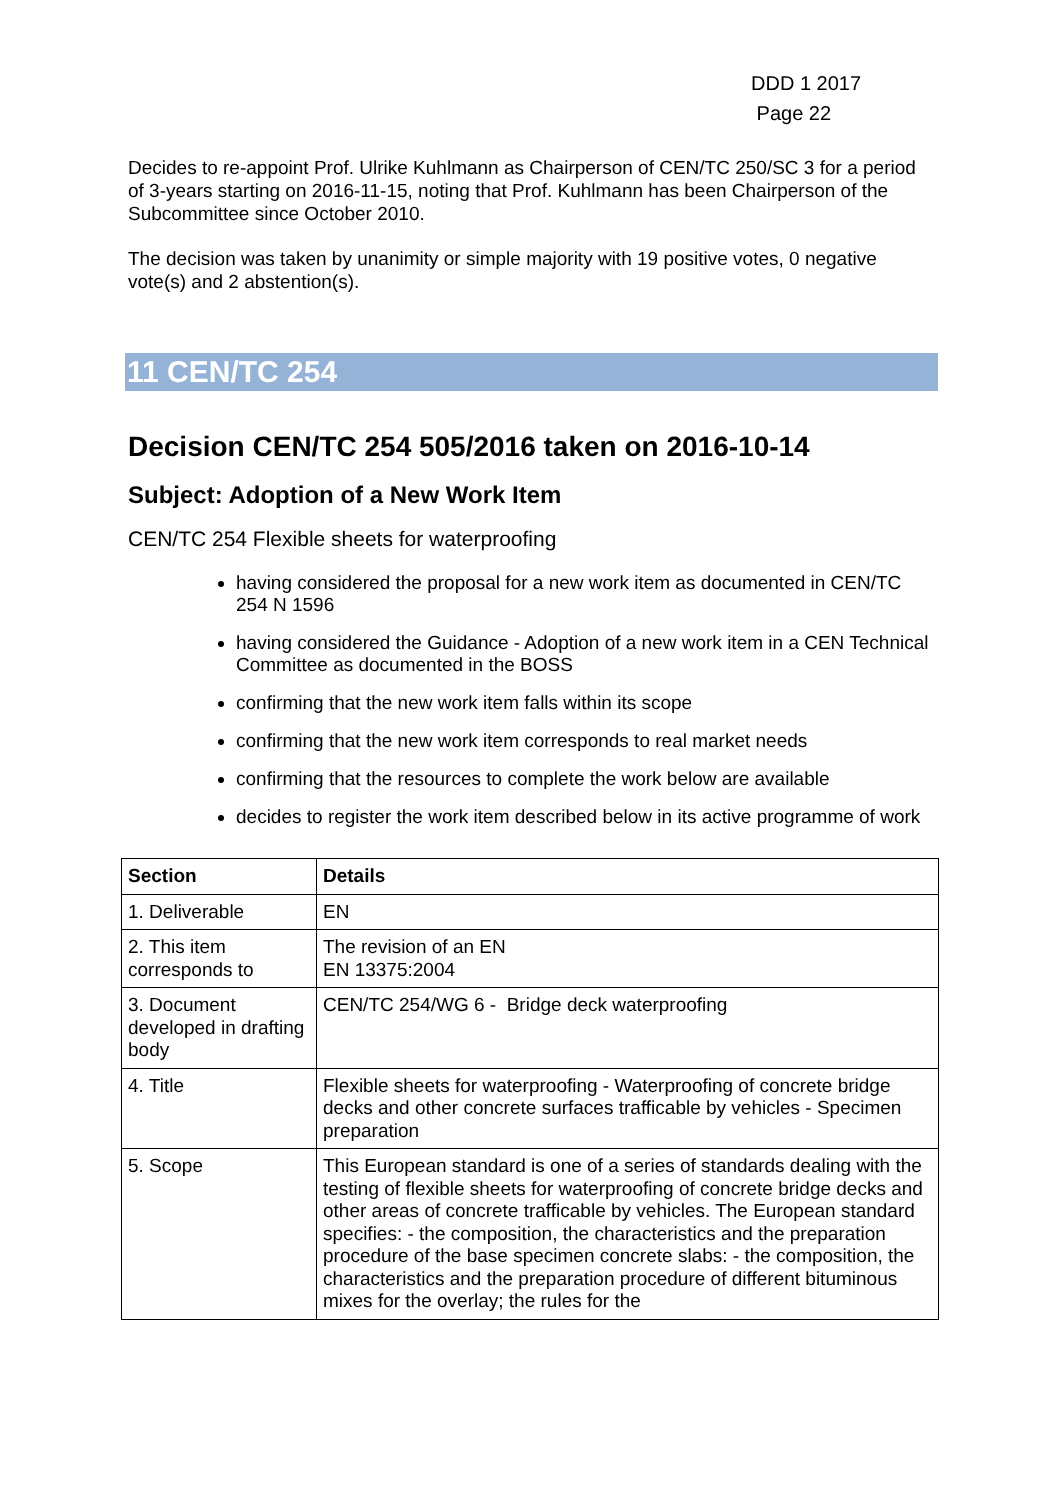DDD 1 2017
Page 22
Decides to re-appoint Prof. Ulrike Kuhlmann as Chairperson of CEN/TC 250/SC 3 for a period of 3-years starting on 2016-11-15, noting that Prof. Kuhlmann has been Chairperson of the Subcommittee since October 2010.
The decision was taken by unanimity or simple majority with 19 positive votes, 0 negative vote(s) and 2 abstention(s).
11 CEN/TC 254
Decision CEN/TC 254 505/2016 taken on 2016-10-14
Subject: Adoption of a New Work Item
CEN/TC 254 Flexible sheets for waterproofing
having considered the proposal for a new work item as documented in CEN/TC 254 N 1596
having considered the Guidance - Adoption of a new work item in a CEN Technical Committee as documented in the BOSS
confirming that the new work item falls within its scope
confirming that the new work item corresponds to real market needs
confirming that the resources to complete the work below are available
decides to register the work item described below in its active programme of work
| Section | Details |
| --- | --- |
| 1. Deliverable | EN |
| 2. This item corresponds to | The revision of an EN EN 13375:2004 |
| 3. Document developed in drafting body | CEN/TC 254/WG 6 - Bridge deck waterproofing |
| 4. Title | Flexible sheets for waterproofing - Waterproofing of concrete bridge decks and other concrete surfaces trafficable by vehicles - Specimen preparation |
| 5. Scope | This European standard is one of a series of standards dealing with the testing of flexible sheets for waterproofing of concrete bridge decks and other areas of concrete trafficable by vehicles. The European standard specifies: - the composition, the characteristics and the preparation procedure of the base specimen concrete slabs: - the composition, the characteristics and the preparation procedure of different bituminous mixes for the overlay; the rules for the |